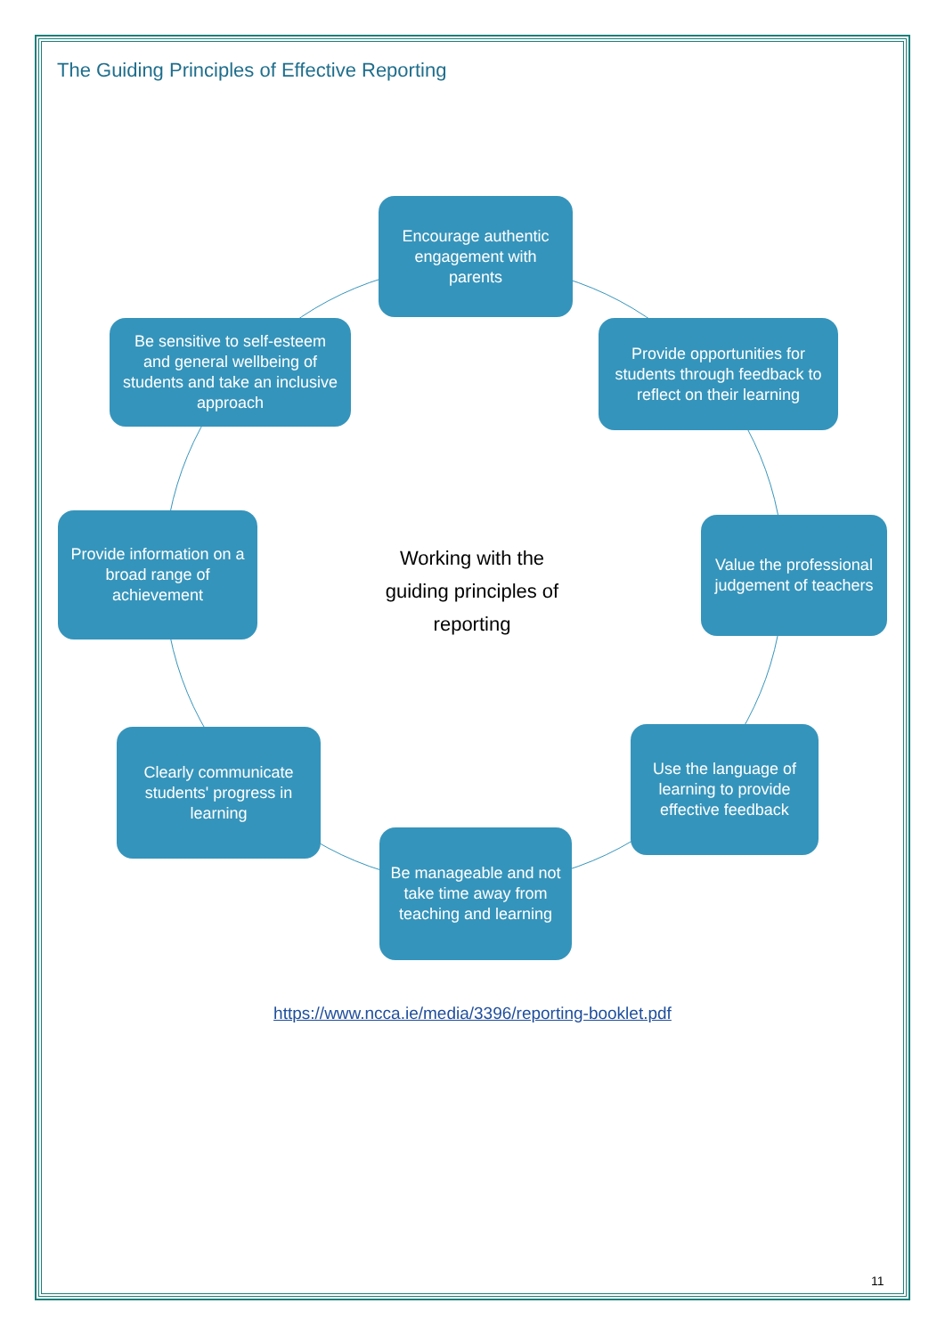The Guiding Principles of Effective Reporting
Encourage authentic engagement with parents
Provide opportunities for students through feedback to reflect on their learning
Value the professional judgement of teachers
Use the language of learning to provide effective feedback
Be manageable and not take time away from teaching and learning
Clearly communicate students' progress in learning
Provide information on a broad range of achievement
Be sensitive to self-esteem and general wellbeing of students and take an inclusive approach
Working with the guiding principles of reporting
https://www.ncca.ie/media/3396/reporting-booklet.pdf
11